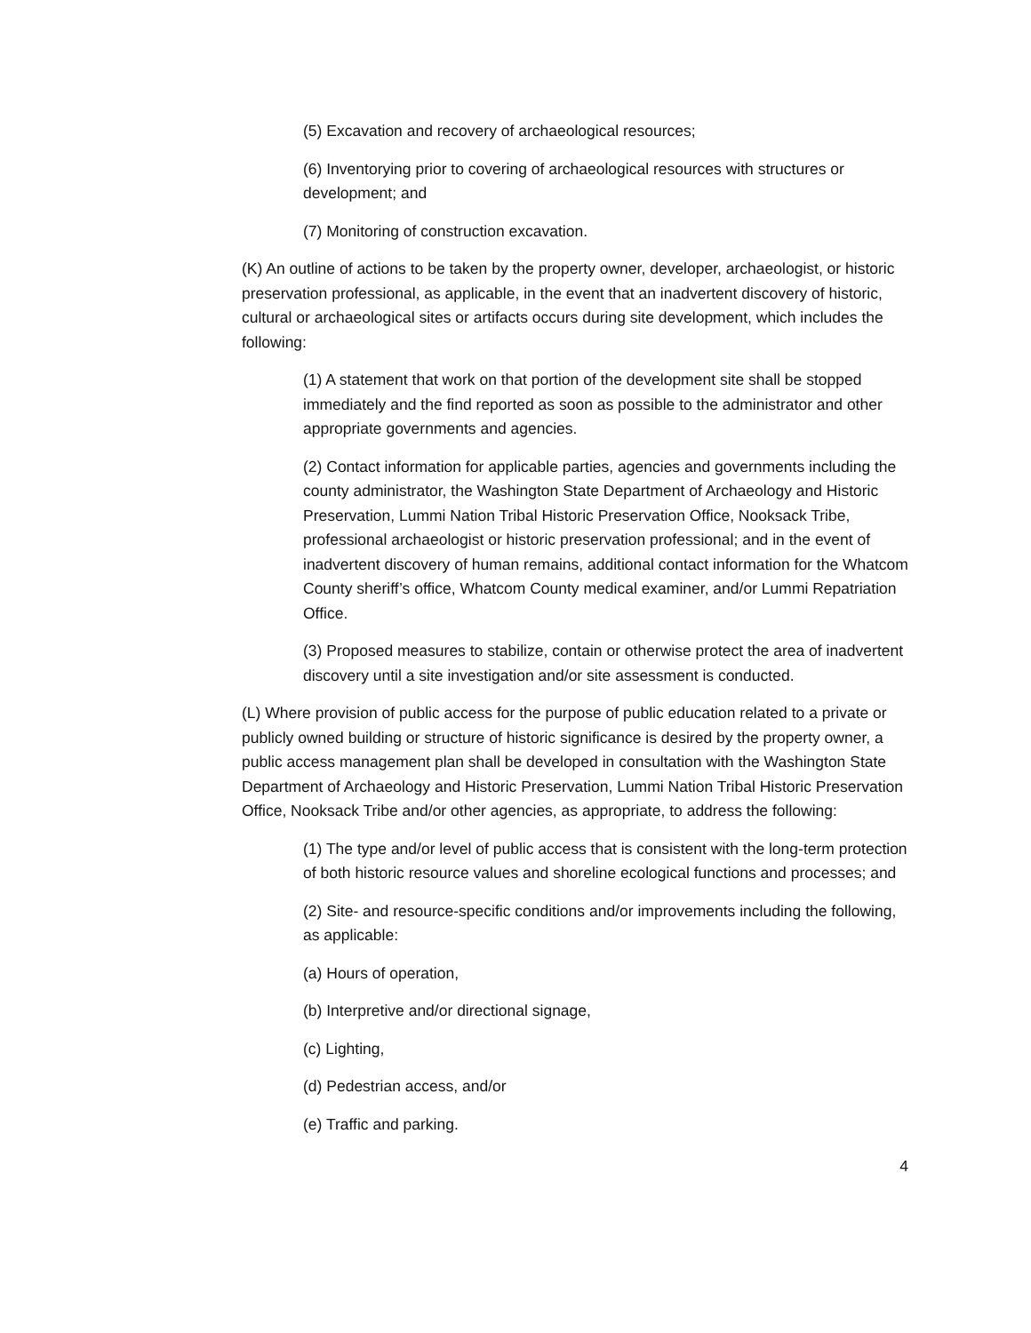(5) Excavation and recovery of archaeological resources;
(6) Inventorying prior to covering of archaeological resources with structures or development; and
(7) Monitoring of construction excavation.
(K) An outline of actions to be taken by the property owner, developer, archaeologist, or historic preservation professional, as applicable, in the event that an inadvertent discovery of historic, cultural or archaeological sites or artifacts occurs during site development, which includes the following:
(1) A statement that work on that portion of the development site shall be stopped immediately and the find reported as soon as possible to the administrator and other appropriate governments and agencies.
(2) Contact information for applicable parties, agencies and governments including the county administrator, the Washington State Department of Archaeology and Historic Preservation, Lummi Nation Tribal Historic Preservation Office, Nooksack Tribe, professional archaeologist or historic preservation professional; and in the event of inadvertent discovery of human remains, additional contact information for the Whatcom County sheriff’s office, Whatcom County medical examiner, and/or Lummi Repatriation Office.
(3) Proposed measures to stabilize, contain or otherwise protect the area of inadvertent discovery until a site investigation and/or site assessment is conducted.
(L) Where provision of public access for the purpose of public education related to a private or publicly owned building or structure of historic significance is desired by the property owner, a public access management plan shall be developed in consultation with the Washington State Department of Archaeology and Historic Preservation, Lummi Nation Tribal Historic Preservation Office, Nooksack Tribe and/or other agencies, as appropriate, to address the following:
(1) The type and/or level of public access that is consistent with the long-term protection of both historic resource values and shoreline ecological functions and processes; and
(2) Site- and resource-specific conditions and/or improvements including the following, as applicable:
(a) Hours of operation,
(b) Interpretive and/or directional signage,
(c) Lighting,
(d) Pedestrian access, and/or
(e) Traffic and parking.
4